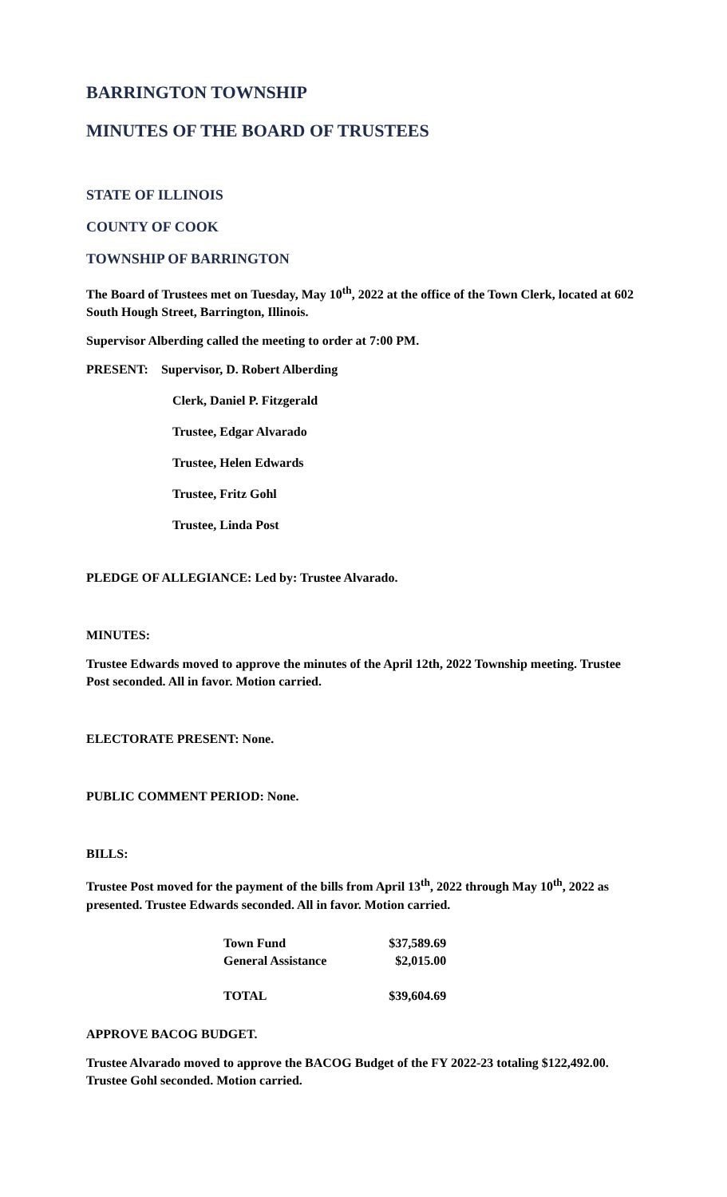BARRINGTON TOWNSHIP
MINUTES OF THE BOARD OF TRUSTEES
STATE OF ILLINOIS
COUNTY OF COOK
TOWNSHIP OF BARRINGTON
The Board of Trustees met on Tuesday, May 10<sup>th</sup>, 2022 at the office of the Town Clerk, located at 602 South Hough Street, Barrington, Illinois.
Supervisor Alberding called the meeting to order at 7:00 PM.
PRESENT: Supervisor, D. Robert Alberding
Clerk, Daniel P. Fitzgerald
Trustee, Edgar Alvarado
Trustee, Helen Edwards
Trustee, Fritz Gohl
Trustee, Linda Post
PLEDGE OF ALLEGIANCE: Led by: Trustee Alvarado.
MINUTES:
Trustee Edwards moved to approve the minutes of the April 12th, 2022 Township meeting. Trustee Post seconded. All in favor. Motion carried.
ELECTORATE PRESENT: None.
PUBLIC COMMENT PERIOD: None.
BILLS:
Trustee Post moved for the payment of the bills from April 13<sup>th</sup>, 2022 through May 10<sup>th</sup>, 2022 as presented. Trustee Edwards seconded. All in favor. Motion carried.
| Town Fund | $37,589.69 |
| General Assistance | $2,015.00 |
| TOTAL | $39,604.69 |
APPROVE BACOG BUDGET.
Trustee Alvarado moved to approve the BACOG Budget of the FY 2022-23 totaling $122,492.00. Trustee Gohl seconded. Motion carried.